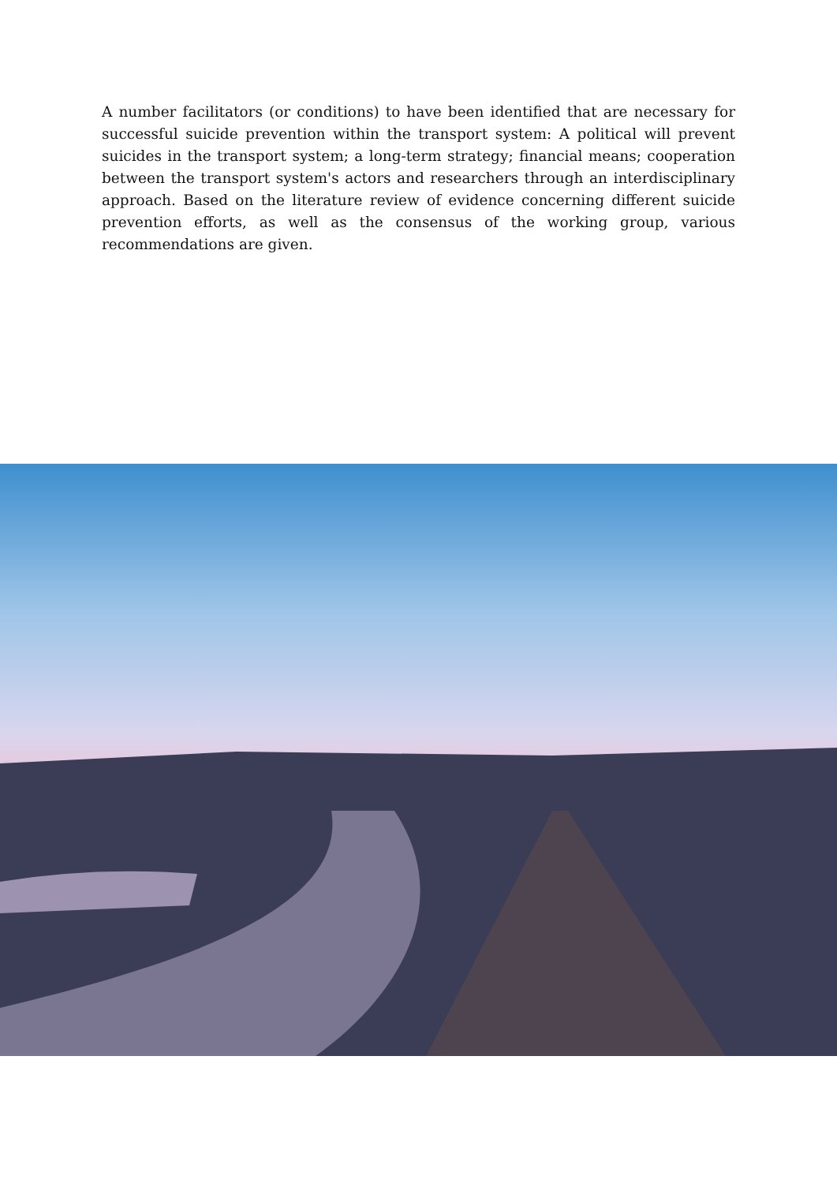A number facilitators (or conditions) to have been identified that are necessary for successful suicide prevention within the transport system: A political will prevent suicides in the transport system; a long-term strategy; financial means; cooperation between the transport system's actors and researchers through an interdisciplinary approach. Based on the literature review of evidence concerning different suicide prevention efforts, as well as the consensus of the working group, various recommendations are given.